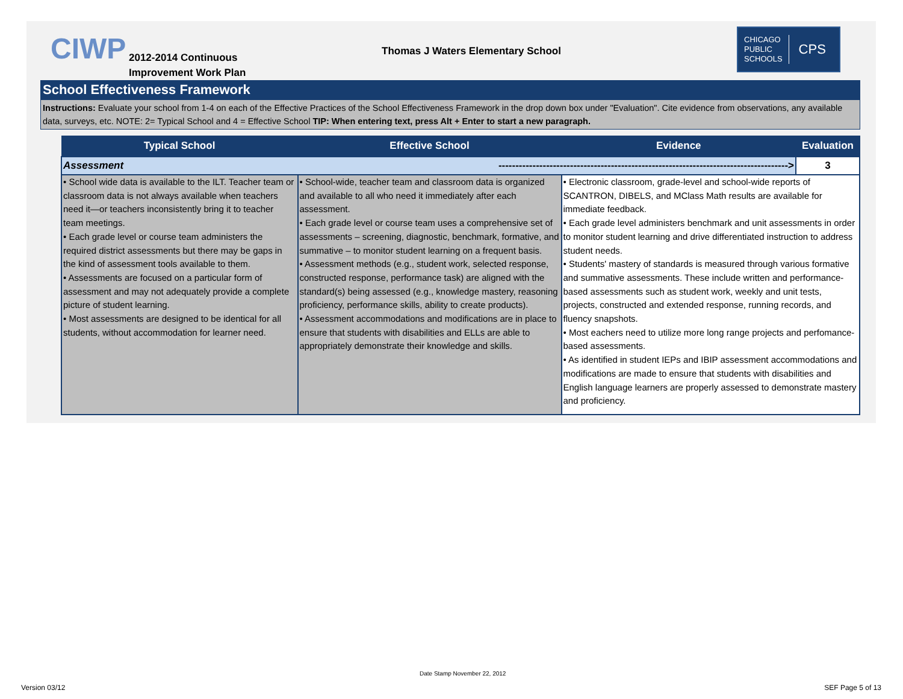CIWP
2012-2014 Continuous
Improvement Work Plan
Thomas J Waters Elementary School
CHICAGO
PUBLIC
SCHOOLS CPS
School Effectiveness Framework
Instructions: Evaluate your school from 1-4 on each of the Effective Practices of the School Effectiveness Framework in the drop down box under "Evaluation". Cite evidence from observations, any available data, surveys, etc. NOTE: 2= Typical School and 4 = Effective School TIP: When entering text, press Alt + Enter to start a new paragraph.
| Typical School | Effective School | Evidence | Evaluation |
| --- | --- | --- | --- |
| Assessment -------------------------------------------------------------------------------------> | | | 3 |
| • School wide data is available to the ILT. Teacher team or classroom data is not always available when teachers need it—or teachers inconsistently bring it to teacher team meetings. • Each grade level or course team administers the required district assessments but there may be gaps in the kind of assessment tools available to them. • Assessments are focused on a particular form of assessment and may not adequately provide a complete picture of student learning. • Most assessments are designed to be identical for all students, without accommodation for learner need. | • School-wide, teacher team and classroom data is organized and available to all who need it immediately after each assessment. • Each grade level or course team uses a comprehensive set of assessments – screening, diagnostic, benchmark, formative, and summative – to monitor student learning on a frequent basis. • Assessment methods (e.g., student work, selected response, constructed response, performance task) are aligned with the standard(s) being assessed (e.g., knowledge mastery, reasoning proficiency, performance skills, ability to create products). • Assessment accommodations and modifications are in place to ensure that students with disabilities and ELLs are able to appropriately demonstrate their knowledge and skills. | • Electronic classroom, grade-level and school-wide reports of SCANTRON, DIBELS, and MClass Math results are available for immediate feedback. • Each grade level administers benchmark and unit assessments in order to monitor student learning and drive differentiated instruction to address student needs. • Students' mastery of standards is measured through various formative and summative assessments. These include written and performance-based assessments such as student work, weekly and unit tests, projects, constructed and extended response, running records, and fluency snapshots. • Most eachers need to utilize more long range projects and perfomance-based assessments. • As identified in student IEPs and IBIP assessment accommodations and modifications are made to ensure that students with disabilities and English language learners are properly assessed to demonstrate mastery and proficiency. | |
Date Stamp November 22, 2012
Version 03/12 SEF Page 5 of 13